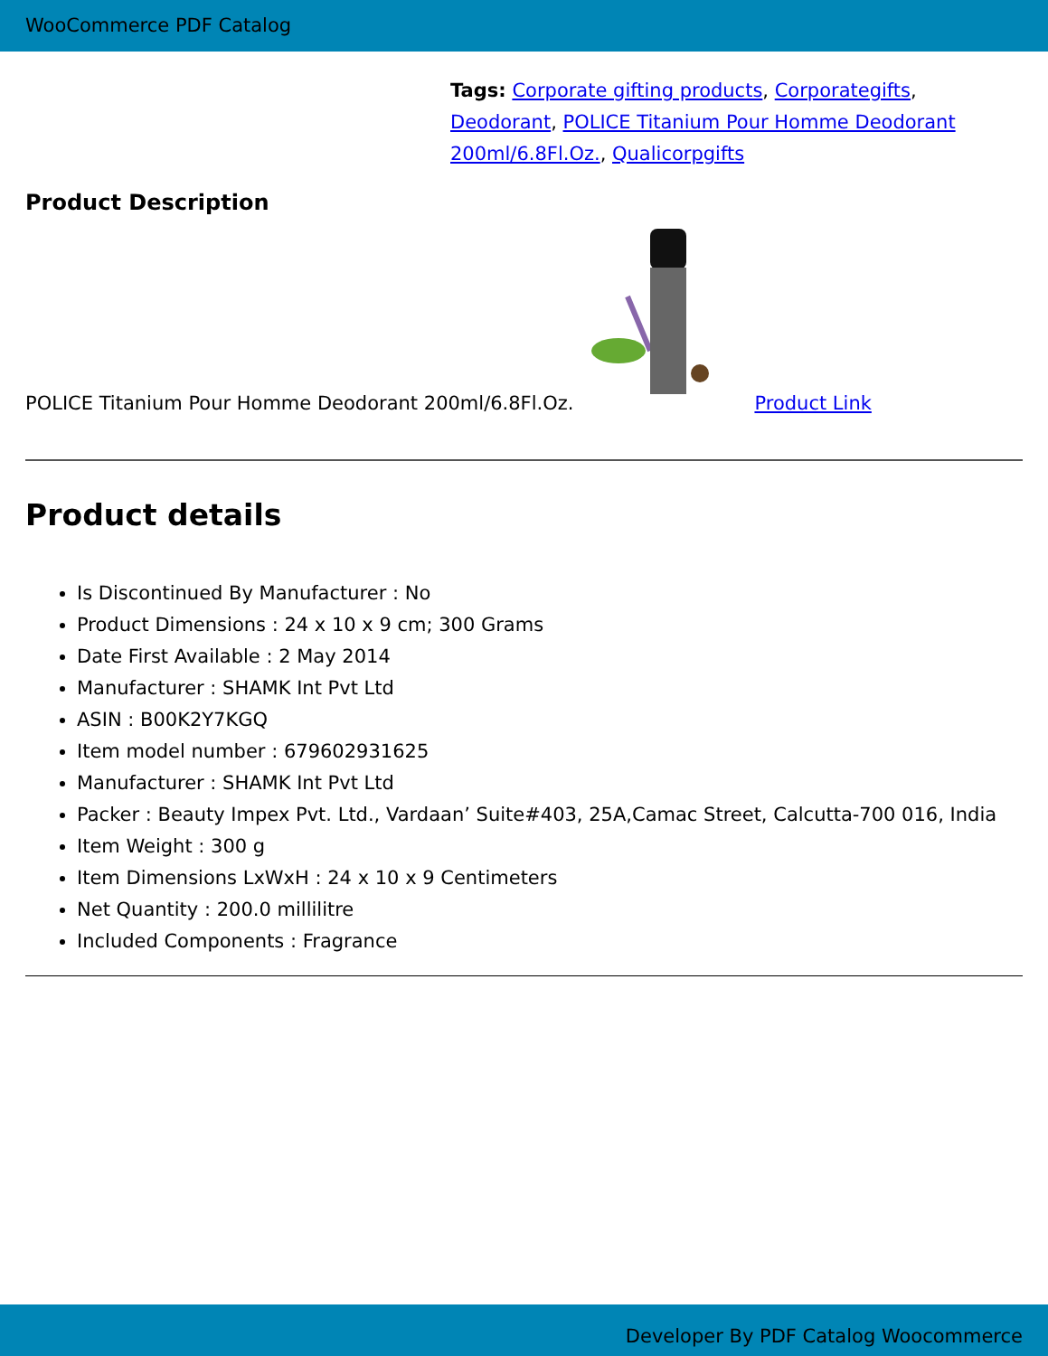WooCommerce PDF Catalog
Tags: Corporate gifting products, Corporategifts, Deodorant, POLICE Titanium Pour Homme Deodorant 200ml/6.8Fl.Oz., Qualicorpgifts
Product Description
POLICE Titanium Pour Homme Deodorant 200ml/6.8Fl.Oz. Product Link
Product details
Is Discontinued By Manufacturer : No
Product Dimensions : 24 x 10 x 9 cm; 300 Grams
Date First Available : 2 May 2014
Manufacturer : SHAMK Int Pvt Ltd
ASIN : B00K2Y7KGQ
Item model number : 679602931625
Manufacturer : SHAMK Int Pvt Ltd
Packer : Beauty Impex Pvt. Ltd., Vardaan’ Suite#403, 25A,Camac Street, Calcutta-700 016, India
Item Weight : 300 g
Item Dimensions LxWxH : 24 x 10 x 9 Centimeters
Net Quantity : 200.0 millilitre
Included Components : Fragrance
Developer By PDF Catalog Woocommerce